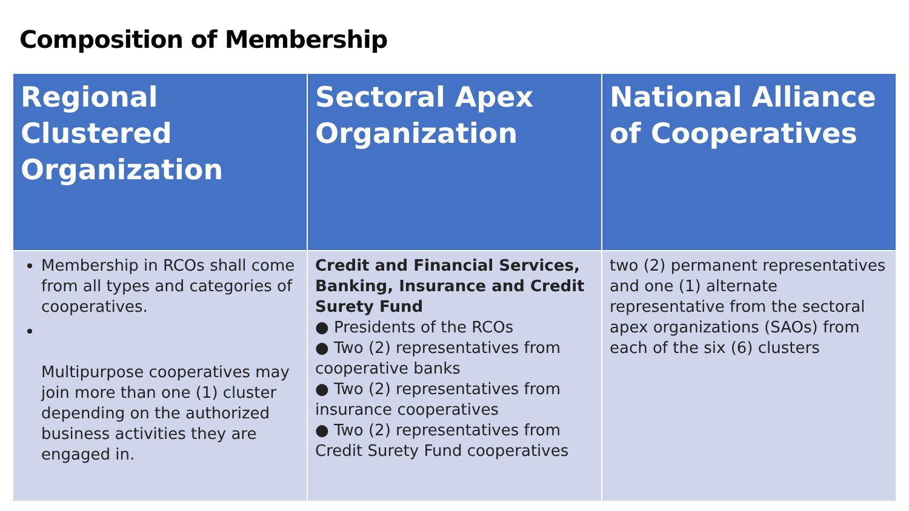Composition of Membership
| Regional Clustered Organization | Sectoral Apex Organization | National Alliance of Cooperatives |
| --- | --- | --- |
| Membership in RCOs shall come from all types and categories of cooperatives. Multipurpose cooperatives may join more than one (1) cluster depending on the authorized business activities they are engaged in. | Credit and Financial Services, Banking, Insurance and Credit Surety Fund ● Presidents of the RCOs ● Two (2) representatives from cooperative banks ● Two (2) representatives from insurance cooperatives ● Two (2) representatives from Credit Surety Fund cooperatives | two (2) permanent representatives and one (1) alternate representative from the sectoral apex organizations (SAOs) from each of the six (6) clusters |